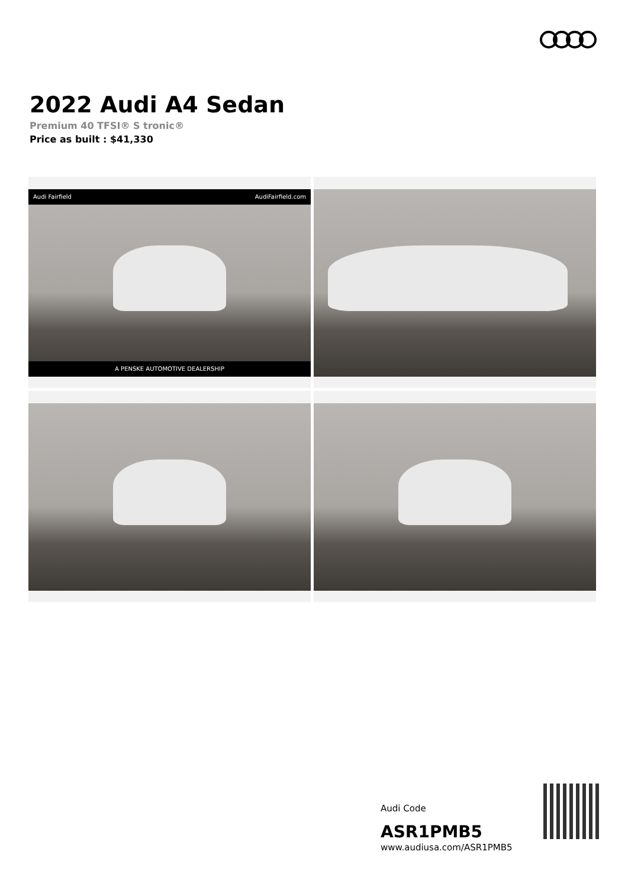2022 Audi A4 Sedan
Premium 40 TFSI® S tronic®
Price as built : $41,330
Audi Fairfield AudiFairfield.com
A PENSKE AUTOMOTIVE DEALERSHIP
Audi Code
ASR1PMB5
www.audiusa.com/ASR1PMB5